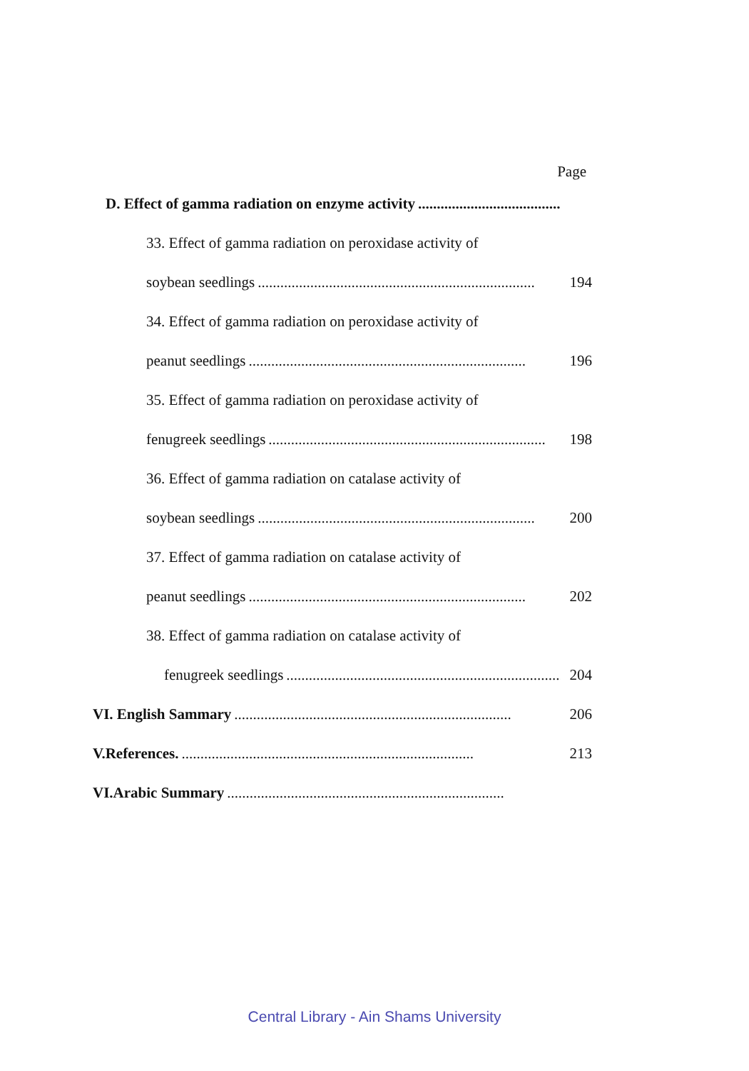Page
D. Effect of gamma radiation on enzyme activity..............................................................
33. Effect of gamma radiation on peroxidase activity of
soybean seedlings.......................................................................... 194
34. Effect of gamma radiation on peroxidase activity of
peanut seedlings.......................................................................... 196
35. Effect of gamma radiation on peroxidase activity of
fenugreek seedlings.......................................................................... 198
36. Effect of gamma radiation on catalase activity of
soybean seedlings.......................................................................... 200
37. Effect of gamma radiation on catalase activity of
peanut seedlings.......................................................................... 202
38. Effect of gamma radiation on catalase activity of
fenugreek seedlings.......................................................................... 204
VI. English Sammary.......................................................................... 206
V.References............................................................................... 213
VI.Arabic Summary..........................................................................
Central Library - Ain Shams University